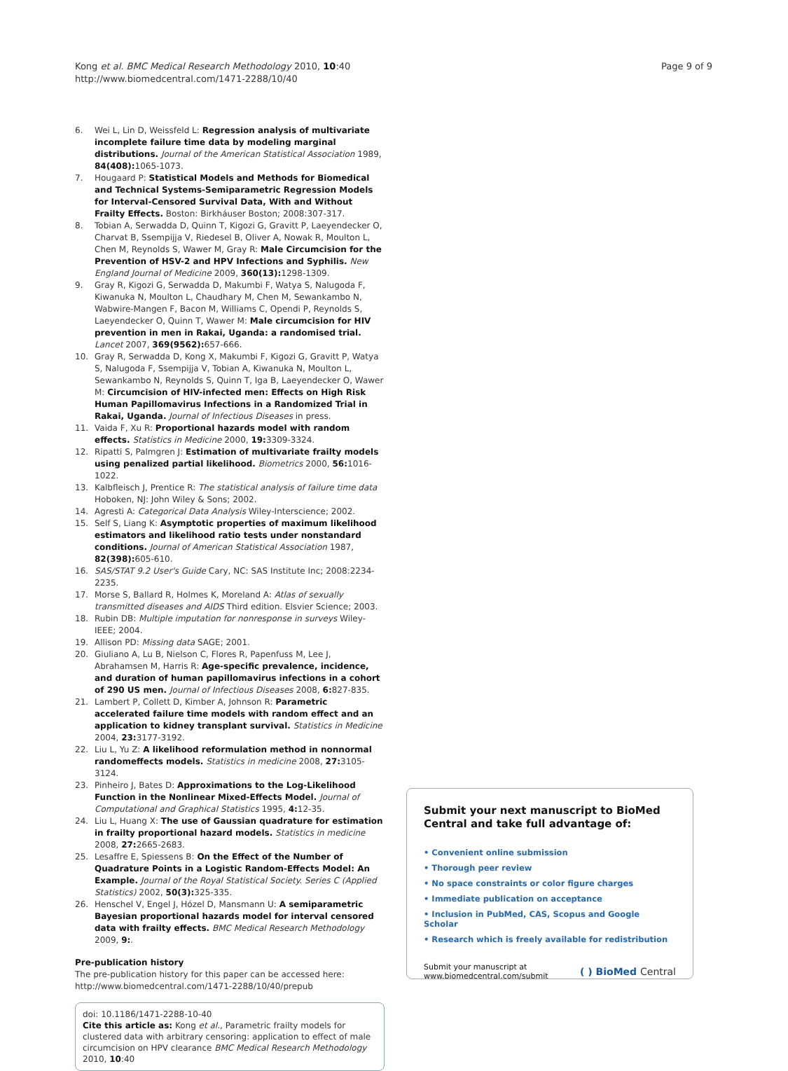Kong et al. BMC Medical Research Methodology 2010, 10:40
http://www.biomedcentral.com/1471-2288/10/40
Page 9 of 9
6. Wei L, Lin D, Weissfeld L: Regression analysis of multivariate incomplete failure time data by modeling marginal distributions. Journal of the American Statistical Association 1989, 84(408): 1065-1073.
7. Hougaard P: Statistical Models and Methods for Biomedical and Technical Systems-Semiparametric Regression Models for Interval-Censored Survival Data, With and Without Frailty Effects. Boston: Birkháuser Boston; 2008:307-317.
8. Tobian A, Serwadda D, Quinn T, Kigozi G, Gravitt P, Laeyendecker O, Charvat B, Ssempijja V, Riedesel B, Oliver A, Nowak R, Moulton L, Chen M, Reynolds S, Wawer M, Gray R: Male Circumcision for the Prevention of HSV-2 and HPV Infections and Syphilis. New England Journal of Medicine 2009, 360(13): 1298-1309.
9. Gray R, Kigozi G, Serwadda D, Makumbi F, Watya S, Nalugoda F, Kiwanuka N, Moulton L, Chaudhary M, Chen M, Sewankambo N, Wabwire-Mangen F, Bacon M, Williams C, Opendi P, Reynolds S, Laeyendecker O, Quinn T, Wawer M: Male circumcision for HIV prevention in men in Rakai, Uganda: a randomised trial. Lancet 2007, 369(9562): 657-666.
10. Gray R, Serwadda D, Kong X, Makumbi F, Kigozi G, Gravitt P, Watya S, Nalugoda F, Ssempijja V, Tobian A, Kiwanuka N, Moulton L, Sewankambo N, Reynolds S, Quinn T, Iga B, Laeyendecker O, Wawer M: Circumcision of HIV-infected men: Effects on High Risk Human Papillomavirus Infections in a Randomized Trial in Rakai, Uganda. Journal of Infectious Diseases in press.
11. Vaida F, Xu R: Proportional hazards model with random effects. Statistics in Medicine 2000, 19: 3309-3324.
12. Ripatti S, Palmgren J: Estimation of multivariate frailty models using penalized partial likelihood. Biometrics 2000, 56: 1016-1022.
13. Kalbfleisch J, Prentice R: The statistical analysis of failure time data Hoboken, NJ: John Wiley & Sons; 2002.
14. Agresti A: Categorical Data Analysis Wiley-Interscience; 2002.
15. Self S, Liang K: Asymptotic properties of maximum likelihood estimators and likelihood ratio tests under nonstandard conditions. Journal of American Statistical Association 1987, 82(398): 605-610.
16. SAS/STAT 9.2 User's Guide Cary, NC: SAS Institute Inc; 2008:2234-2235.
17. Morse S, Ballard R, Holmes K, Moreland A: Atlas of sexually transmitted diseases and AIDS Third edition. Elsvier Science; 2003.
18. Rubin DB: Multiple imputation for nonresponse in surveys Wiley-IEEE; 2004.
19. Allison PD: Missing data SAGE; 2001.
20. Giuliano A, Lu B, Nielson C, Flores R, Papenfuss M, Lee J, Abrahamsen M, Harris R: Age-specific prevalence, incidence, and duration of human papillomavirus infections in a cohort of 290 US men. Journal of Infectious Diseases 2008, 6: 827-835.
21. Lambert P, Collett D, Kimber A, Johnson R: Parametric accelerated failure time models with random effect and an application to kidney transplant survival. Statistics in Medicine 2004, 23: 3177-3192.
22. Liu L, Yu Z: A likelihood reformulation method in nonnormal randomeffects models. Statistics in medicine 2008, 27: 3105-3124.
23. Pinheiro J, Bates D: Approximations to the Log-Likelihood Function in the Nonlinear Mixed-Effects Model. Journal of Computational and Graphical Statistics 1995, 4: 12-35.
24. Liu L, Huang X: The use of Gaussian quadrature for estimation in frailty proportional hazard models. Statistics in medicine 2008, 27: 2665-2683.
25. Lesaffre E, Spiessens B: On the Effect of the Number of Quadrature Points in a Logistic Random-Effects Model: An Example. Journal of the Royal Statistical Society. Series C (Applied Statistics) 2002, 50(3): 325-335.
26. Henschel V, Engel J, Hózel D, Mansmann U: A semiparametric Bayesian proportional hazards model for interval censored data with frailty effects. BMC Medical Research Methodology 2009, 9:.
Pre-publication history
The pre-publication history for this paper can be accessed here:
http://www.biomedcentral.com/1471-2288/10/40/prepub
doi: 10.1186/1471-2288-10-40
Cite this article as: Kong et al., Parametric frailty models for clustered data with arbitrary censoring: application to effect of male circumcision on HPV clearance BMC Medical Research Methodology 2010, 10:40
Submit your next manuscript to BioMed Central and take full advantage of:
• Convenient online submission
• Thorough peer review
• No space constraints or color figure charges
• Immediate publication on acceptance
• Inclusion in PubMed, CAS, Scopus and Google Scholar
• Research which is freely available for redistribution
Submit your manuscript at
www.biomedcentral.com/submit
( ) BioMed Central